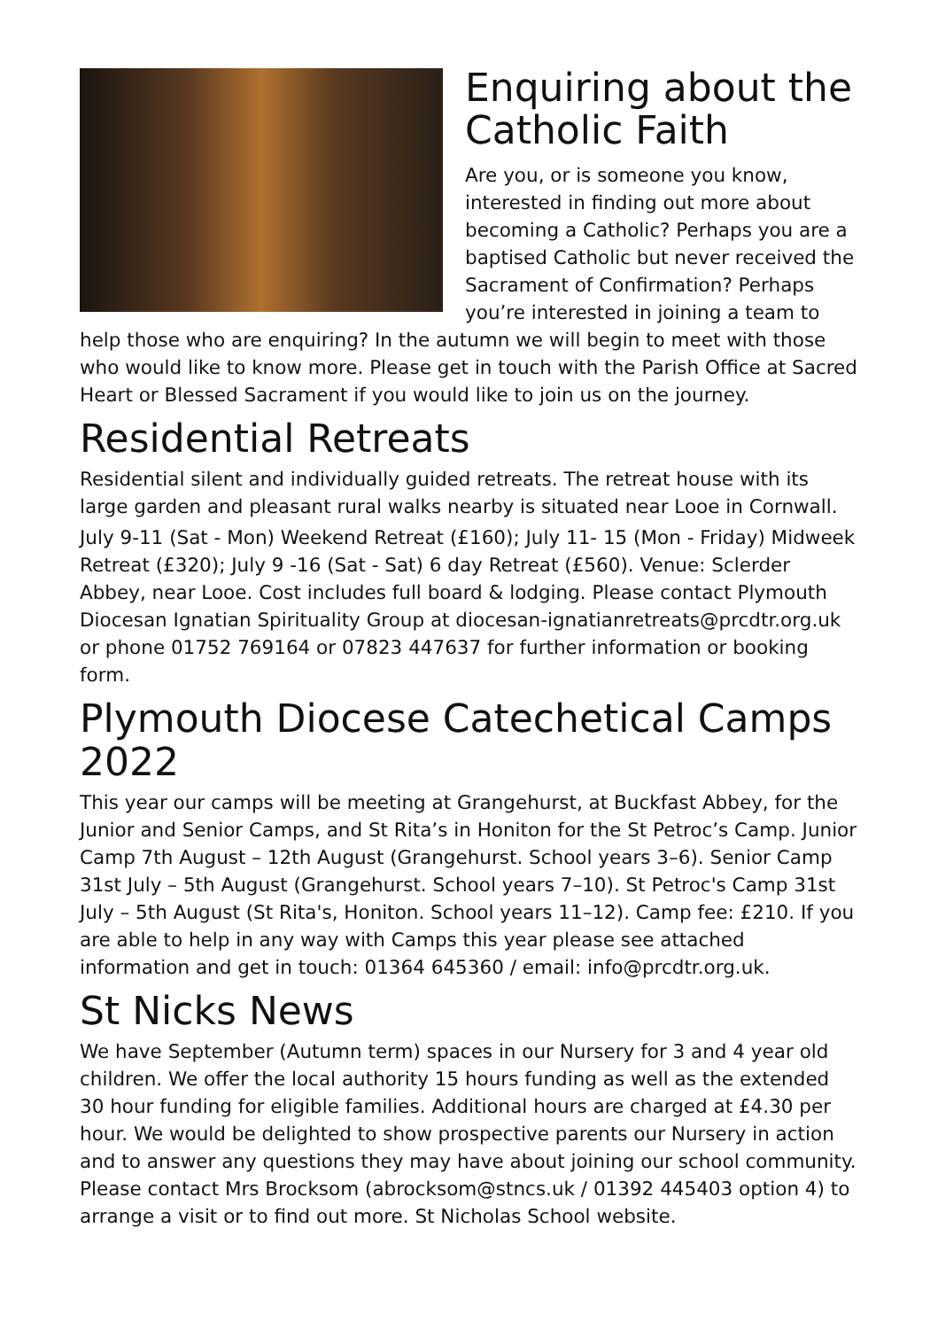Enquiring about the Catholic Faith
Are you, or is someone you know, interested in finding out more about becoming a Catholic? Perhaps you are a baptised Catholic but never received the Sacrament of Confirmation? Perhaps you’re interested in joining a team to help those who are enquiring? In the autumn we will begin to meet with those who would like to know more. Please get in touch with the Parish Office at Sacred Heart or Blessed Sacrament if you would like to join us on the journey.
Residential Retreats
Residential silent and individually guided retreats. The retreat house with its large garden and pleasant rural walks nearby is situated near Looe in Cornwall.
July 9-11 (Sat - Mon) Weekend Retreat (£160); July 11- 15 (Mon - Friday) Midweek Retreat (£320); July 9 -16 (Sat - Sat) 6 day Retreat (£560). Venue: Sclerder Abbey, near Looe. Cost includes full board & lodging. Please contact Plymouth Diocesan Ignatian Spirituality Group at diocesan-ignatianretreats@prcdtr.org.uk or phone 01752 769164 or 07823 447637 for further information or booking form.
Plymouth Diocese Catechetical Camps 2022
This year our camps will be meeting at Grangehurst, at Buckfast Abbey, for the Junior and Senior Camps, and St Rita’s in Honiton for the St Petroc’s Camp. Junior Camp 7th August – 12th August (Grangehurst. School years 3–6). Senior Camp 31st July – 5th August (Grangehurst. School years 7–10). St Petroc's Camp 31st July – 5th August (St Rita's, Honiton. School years 11–12). Camp fee: £210. If you are able to help in any way with Camps this year please see attached information and get in touch: 01364 645360 / email: info@prcdtr.org.uk.
St Nicks News
We have September (Autumn term) spaces in our Nursery for 3 and 4 year old children. We offer the local authority 15 hours funding as well as the extended 30 hour funding for eligible families. Additional hours are charged at £4.30 per hour. We would be delighted to show prospective parents our Nursery in action and to answer any questions they may have about joining our school community. Please contact Mrs Brocksom (abrocksom@stncs.uk / 01392 445403 option 4) to arrange a visit or to find out more. St Nicholas School website.